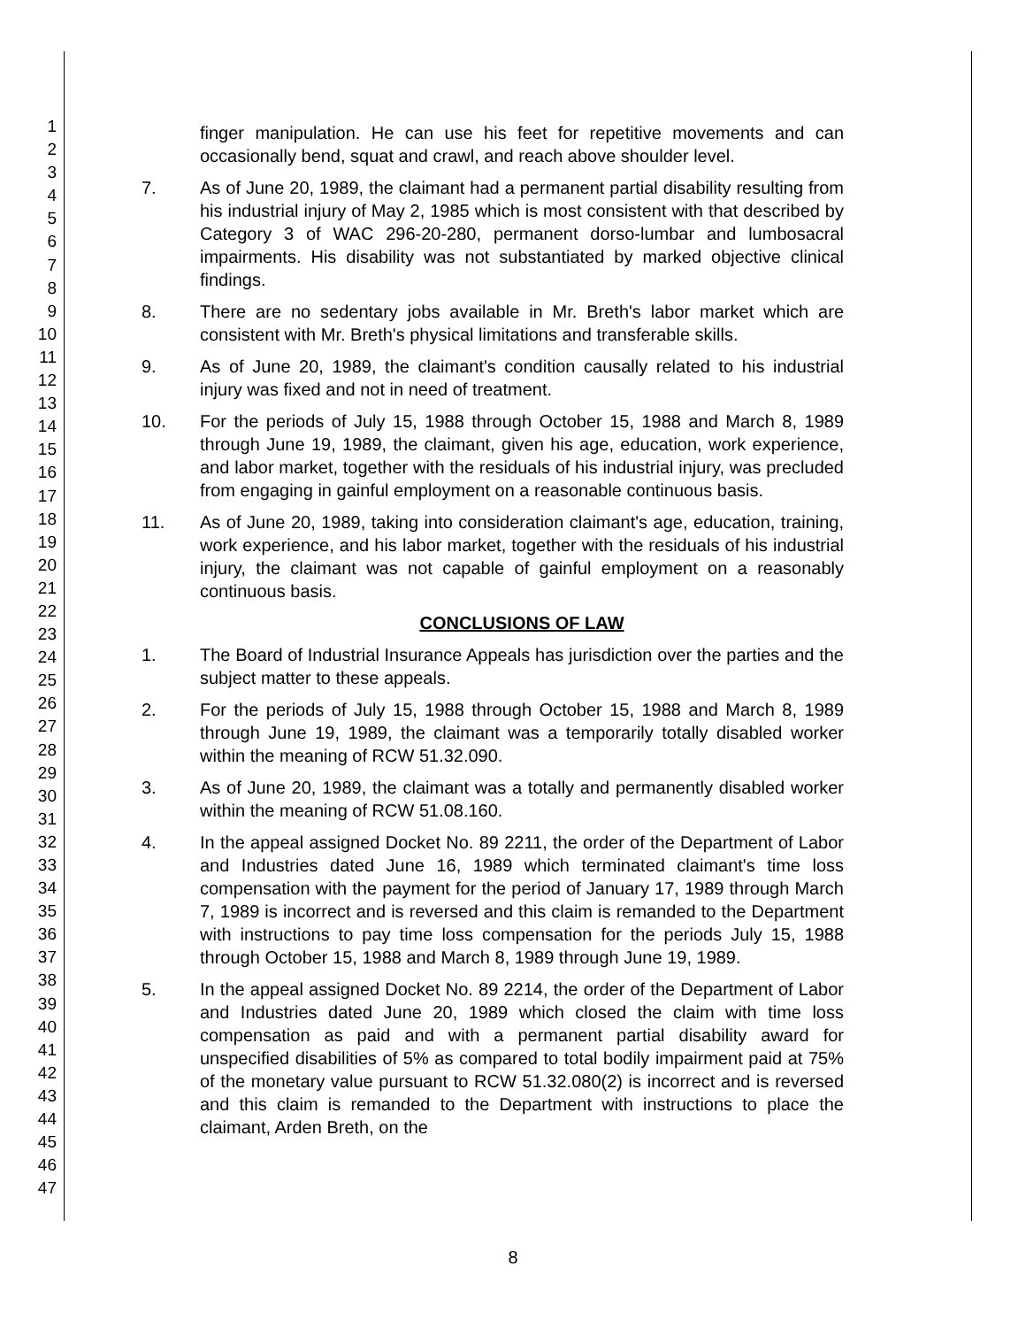1
2
3
4
5
6
7
8
9
10
11
12
13
14
15
16
17
18
19
20
21
22
23
24
25
26
27
28
29
30
31
32
33
34
35
36
37
38
39
40
41
42
43
44
45
46
47
finger manipulation. He can use his feet for repetitive movements and can occasionally bend, squat and crawl, and reach above shoulder level.
7. As of June 20, 1989, the claimant had a permanent partial disability resulting from his industrial injury of May 2, 1985 which is most consistent with that described by Category 3 of WAC 296-20-280, permanent dorso-lumbar and lumbosacral impairments. His disability was not substantiated by marked objective clinical findings.
8. There are no sedentary jobs available in Mr. Breth's labor market which are consistent with Mr. Breth's physical limitations and transferable skills.
9. As of June 20, 1989, the claimant's condition causally related to his industrial injury was fixed and not in need of treatment.
10. For the periods of July 15, 1988 through October 15, 1988 and March 8, 1989 through June 19, 1989, the claimant, given his age, education, work experience, and labor market, together with the residuals of his industrial injury, was precluded from engaging in gainful employment on a reasonable continuous basis.
11. As of June 20, 1989, taking into consideration claimant's age, education, training, work experience, and his labor market, together with the residuals of his industrial injury, the claimant was not capable of gainful employment on a reasonably continuous basis.
CONCLUSIONS OF LAW
1. The Board of Industrial Insurance Appeals has jurisdiction over the parties and the subject matter to these appeals.
2. For the periods of July 15, 1988 through October 15, 1988 and March 8, 1989 through June 19, 1989, the claimant was a temporarily totally disabled worker within the meaning of RCW 51.32.090.
3. As of June 20, 1989, the claimant was a totally and permanently disabled worker within the meaning of RCW 51.08.160.
4. In the appeal assigned Docket No. 89 2211, the order of the Department of Labor and Industries dated June 16, 1989 which terminated claimant's time loss compensation with the payment for the period of January 17, 1989 through March 7, 1989 is incorrect and is reversed and this claim is remanded to the Department with instructions to pay time loss compensation for the periods July 15, 1988 through October 15, 1988 and March 8, 1989 through June 19, 1989.
5. In the appeal assigned Docket No. 89 2214, the order of the Department of Labor and Industries dated June 20, 1989 which closed the claim with time loss compensation as paid and with a permanent partial disability award for unspecified disabilities of 5% as compared to total bodily impairment paid at 75% of the monetary value pursuant to RCW 51.32.080(2) is incorrect and is reversed and this claim is remanded to the Department with instructions to place the claimant, Arden Breth, on the
8